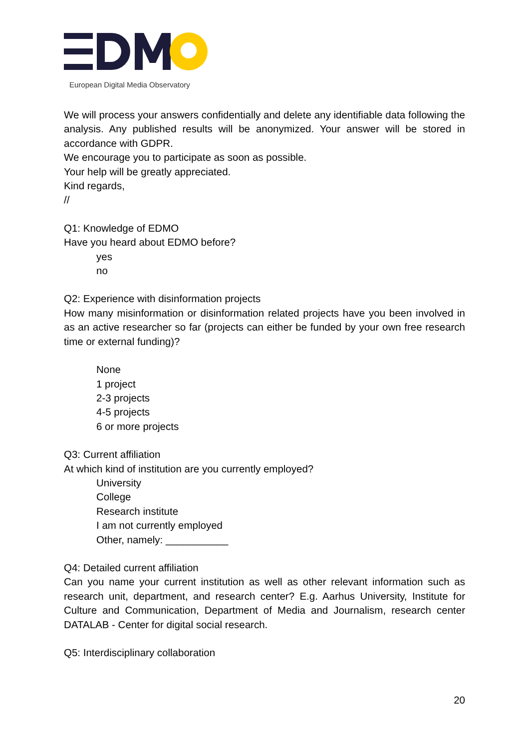European Digital Media Observatory
We will process your answers confidentially and delete any identifiable data following the analysis. Any published results will be anonymized. Your answer will be stored in accordance with GDPR.
We encourage you to participate as soon as possible.
Your help will be greatly appreciated.
Kind regards,
//
Q1: Knowledge of EDMO
Have you heard about EDMO before?
yes
no
Q2: Experience with disinformation projects
How many misinformation or disinformation related projects have you been involved in as an active researcher so far (projects can either be funded by your own free research time or external funding)?
None
1 project
2-3 projects
4-5 projects
6 or more projects
Q3: Current affiliation
At which kind of institution are you currently employed?
University
College
Research institute
I am not currently employed
Other, namely: ___________
Q4: Detailed current affiliation
Can you name your current institution as well as other relevant information such as research unit, department, and research center? E.g. Aarhus University, Institute for Culture and Communication, Department of Media and Journalism, research center DATALAB - Center for digital social research.
Q5: Interdisciplinary collaboration
20